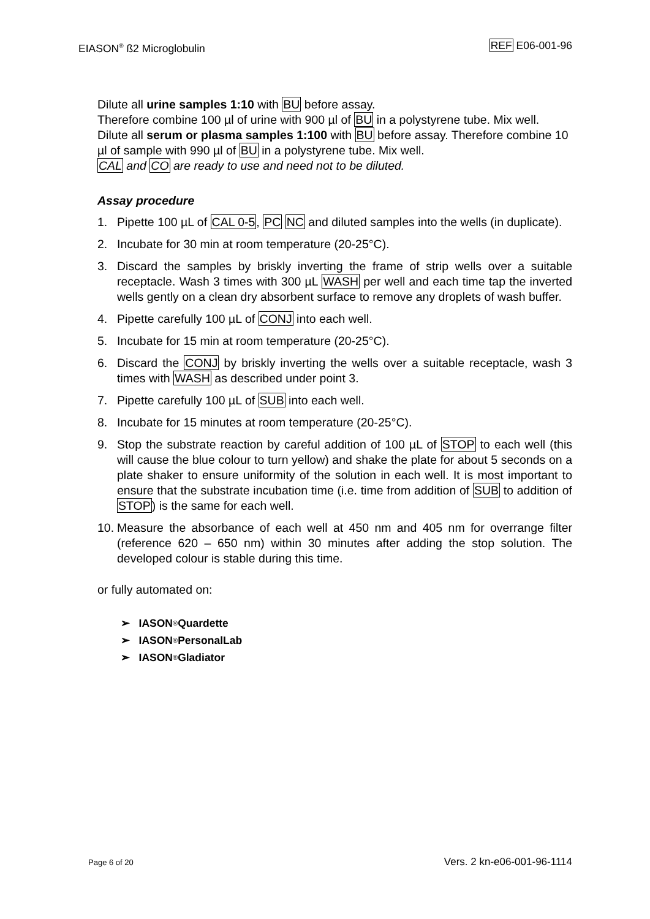EIASON<sup>®</sup> ß2 Microglobulin REF E06-001-96
Dilute all urine samples 1:10 with BU before assay.
Therefore combine 100 µl of urine with 900 µl of BU in a polystyrene tube. Mix well.
Dilute all serum or plasma samples 1:100 with BU before assay. Therefore combine 10 µl of sample with 990 µl of BU in a polystyrene tube. Mix well.
CAL and CO are ready to use and need not to be diluted.
Assay procedure
1. Pipette 100 µL of CAL 0-5, PC NC and diluted samples into the wells (in duplicate).
2. Incubate for 30 min at room temperature (20-25°C).
3. Discard the samples by briskly inverting the frame of strip wells over a suitable receptacle. Wash 3 times with 300 µL WASH per well and each time tap the inverted wells gently on a clean dry absorbent surface to remove any droplets of wash buffer.
4. Pipette carefully 100 µL of CONJ into each well.
5. Incubate for 15 min at room temperature (20-25°C).
6. Discard the CONJ by briskly inverting the wells over a suitable receptacle, wash 3 times with WASH as described under point 3.
7. Pipette carefully 100 µL of SUB into each well.
8. Incubate for 15 minutes at room temperature (20-25°C).
9. Stop the substrate reaction by careful addition of 100 µL of STOP to each well (this will cause the blue colour to turn yellow) and shake the plate for about 5 seconds on a plate shaker to ensure uniformity of the solution in each well. It is most important to ensure that the substrate incubation time (i.e. time from addition of SUB to addition of STOP) is the same for each well.
10. Measure the absorbance of each well at 450 nm and 405 nm for overrange filter (reference 620 – 650 nm) within 30 minutes after adding the stop solution. The developed colour is stable during this time.
or fully automated on:
➢ IASON<sup>®</sup> Quardette
➢ IASON<sup>®</sup> PersonalLab
➢ IASON<sup>®</sup> Gladiator
Page 6 of 20 Vers. 2 kn-e06-001-96-1114